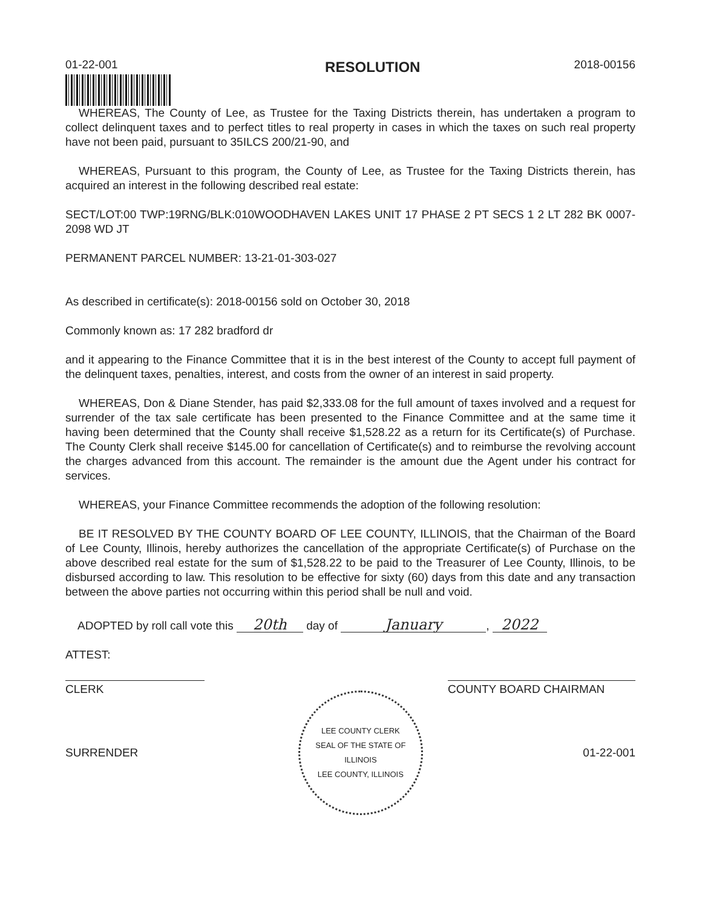01-22-001
RESOLUTION
2018-00156
WHEREAS, The County of Lee, as Trustee for the Taxing Districts therein, has undertaken a program to collect delinquent taxes and to perfect titles to real property in cases in which the taxes on such real property have not been paid, pursuant to 35ILCS 200/21-90, and
WHEREAS, Pursuant to this program, the County of Lee, as Trustee for the Taxing Districts therein, has acquired an interest in the following described real estate:
SECT/LOT:00 TWP:19RNG/BLK:010WOODHAVEN LAKES UNIT 17 PHASE 2 PT SECS 1 2 LT 282 BK 0007-2098 WD JT
PERMANENT PARCEL NUMBER: 13-21-01-303-027
As described in certificate(s): 2018-00156 sold on October 30, 2018
Commonly known as: 17 282 bradford dr
and it appearing to the Finance Committee that it is in the best interest of the County to accept full payment of the delinquent taxes, penalties, interest, and costs from the owner of an interest in said property.
WHEREAS, Don & Diane Stender, has paid $2,333.08 for the full amount of taxes involved and a request for surrender of the tax sale certificate has been presented to the Finance Committee and at the same time it having been determined that the County shall receive $1,528.22 as a return for its Certificate(s) of Purchase. The County Clerk shall receive $145.00 for cancellation of Certificate(s) and to reimburse the revolving account the charges advanced from this account. The remainder is the amount due the Agent under his contract for services.
WHEREAS, your Finance Committee recommends the adoption of the following resolution:
BE IT RESOLVED BY THE COUNTY BOARD OF LEE COUNTY, ILLINOIS, that the Chairman of the Board of Lee County, Illinois, hereby authorizes the cancellation of the appropriate Certificate(s) of Purchase on the above described real estate for the sum of $1,528.22 to be paid to the Treasurer of Lee County, Illinois, to be disbursed according to law. This resolution to be effective for sixty (60) days from this date and any transaction between the above parties not occurring within this period shall be null and void.
ADOPTED by roll call vote this 20th day of January, 2022
ATTEST:
CLERK COUNTY BOARD CHAIRMAN
SURRENDER
LEE COUNTY CLERK
SEAL OF THE STATE OF ILLINOIS
LEE COUNTY, ILLINOIS
01-22-001